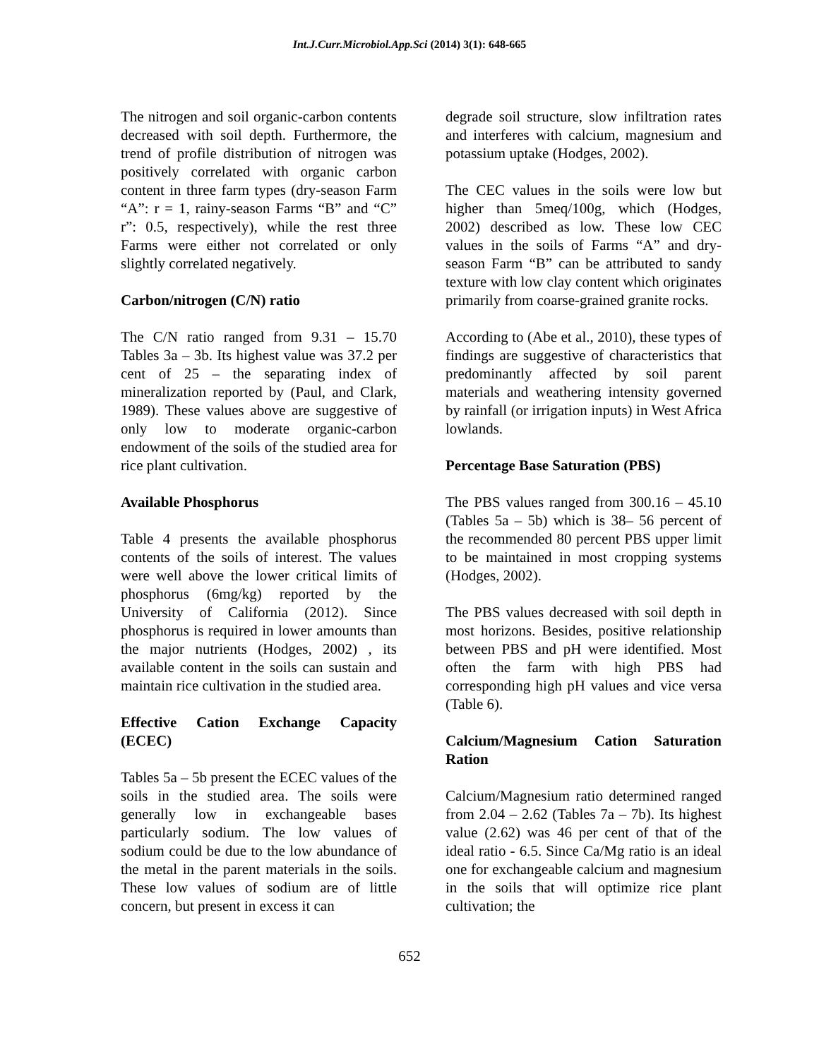Int.J.Curr.Microbiol.App.Sci (2014) 3(1): 648-665
The nitrogen and soil organic-carbon contents decreased with soil depth. Furthermore, the trend of profile distribution of nitrogen was positively correlated with organic carbon content in three farm types (dry-season Farm “A”: r = 1, rainy-season Farms “B” and “C” r”: 0.5, respectively), while the rest three Farms were either not correlated or only slightly correlated negatively.
Carbon/nitrogen (C/N) ratio
The C/N ratio ranged from 9.31 – 15.70 Tables 3a – 3b. Its highest value was 37.2 per cent of 25 – the separating index of mineralization reported by (Paul, and Clark, 1989). These values above are suggestive of only low to moderate organic-carbon endowment of the soils of the studied area for rice plant cultivation.
Available Phosphorus
Table 4 presents the available phosphorus contents of the soils of interest. The values were well above the lower critical limits of phosphorus (6mg/kg) reported by the University of California (2012). Since phosphorus is required in lower amounts than the major nutrients (Hodges, 2002) , its available content in the soils can sustain and maintain rice cultivation in the studied area.
Effective Cation Exchange Capacity (ECEC)
Tables 5a – 5b present the ECEC values of the soils in the studied area. The soils were generally low in exchangeable bases particularly sodium. The low values of sodium could be due to the low abundance of the metal in the parent materials in the soils. These low values of sodium are of little concern, but present in excess it can
degrade soil structure, slow infiltration rates and interferes with calcium, magnesium and potassium uptake (Hodges, 2002).
The CEC values in the soils were low but higher than 5meq/100g, which (Hodges, 2002) described as low. These low CEC values in the soils of Farms “A” and dry-season Farm “B” can be attributed to sandy texture with low clay content which originates primarily from coarse-grained granite rocks.
According to (Abe et al., 2010), these types of findings are suggestive of characteristics that predominantly affected by soil parent materials and weathering intensity governed by rainfall (or irrigation inputs) in West Africa lowlands.
Percentage Base Saturation (PBS)
The PBS values ranged from 300.16 – 45.10 (Tables 5a – 5b) which is 38– 56 percent of the recommended 80 percent PBS upper limit to be maintained in most cropping systems (Hodges, 2002).
The PBS values decreased with soil depth in most horizons. Besides, positive relationship between PBS and pH were identified. Most often the farm with high PBS had corresponding high pH values and vice versa (Table 6).
Calcium/Magnesium Cation Saturation Ration
Calcium/Magnesium ratio determined ranged from 2.04 – 2.62 (Tables 7a – 7b). Its highest value (2.62) was 46 per cent of that of the ideal ratio - 6.5. Since Ca/Mg ratio is an ideal one for exchangeable calcium and magnesium in the soils that will optimize rice plant cultivation; the
652